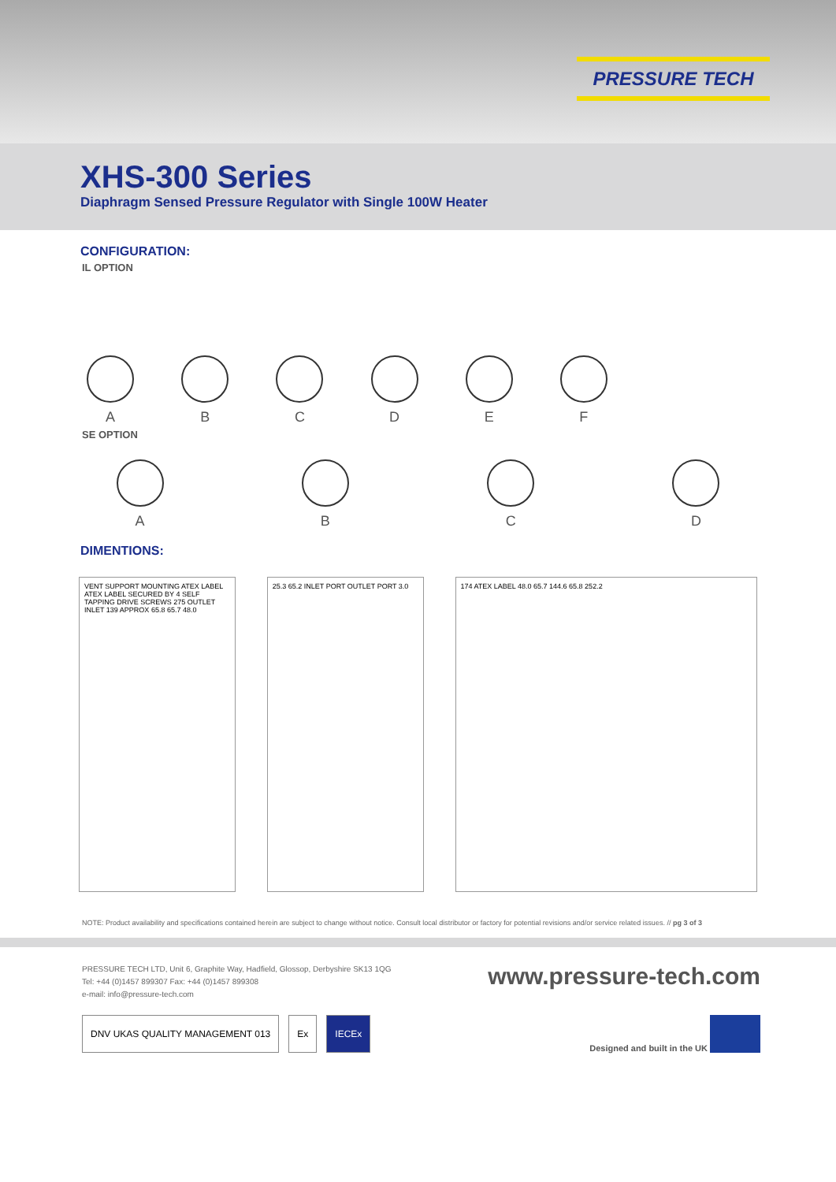PRESSURE TECH
XHS-300 Series
Diaphragm Sensed Pressure Regulator with Single 100W Heater
CONFIGURATION:
IL OPTION
A B C D E F
SE OPTION
A B C D
DIMENTIONS:
VENT SUPPORT MOUNTING ATEX LABEL ATEX LABEL SECURED BY 4 SELF TAPPING DRIVE SCREWS 275 OUTLET INLET 139 APPROX 65.8 65.7 48.0
25.3 65.2 INLET PORT OUTLET PORT 3.0
174 ATEX LABEL 48.0 65.7 144.6 65.8 252.2
NOTE: Product availability and specifications contained herein are subject to change without notice. Consult local distributor or factory for potential revisions and/or service related issues. // pg 3 of 3
PRESSURE TECH LTD, Unit 6, Graphite Way, Hadfield, Glossop, Derbyshire SK13 1QG
Tel: +44 (0)1457 899307 Fax: +44 (0)1457 899308
e-mail: info@pressure-tech.com
www.pressure-tech.com
DNV UKAS QUALITY MANAGEMENT 013 Ex IECEx
Designed and built in the UK